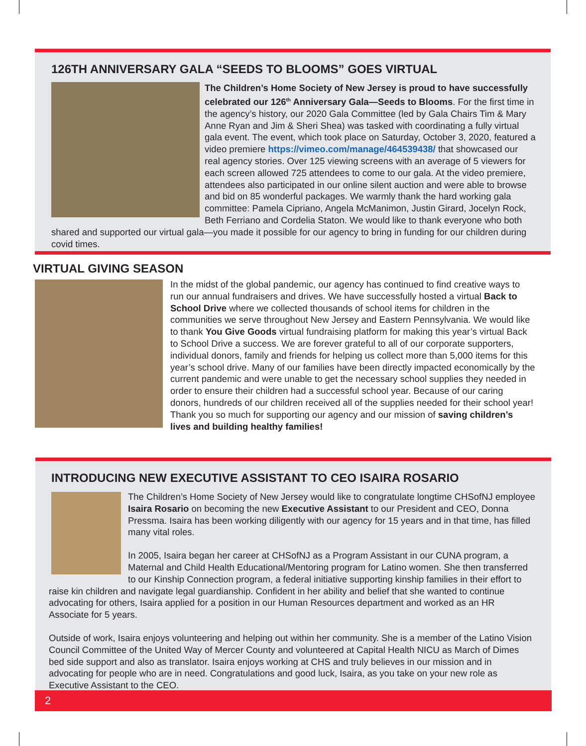126TH ANNIVERSARY GALA “SEEDS TO BLOOMS” GOES VIRTUAL
The Children’s Home Society of New Jersey is proud to have successfully celebrated our 126<sup>th</sup> Anniversary Gala—Seeds to Blooms. For the first time in the agency’s history, our 2020 Gala Committee (led by Gala Chairs Tim & Mary Anne Ryan and Jim & Sheri Shea) was tasked with coordinating a fully virtual gala event. The event, which took place on Saturday, October 3, 2020, featured a video premiere https://vimeo.com/manage/464539438/ that showcased our real agency stories. Over 125 viewing screens with an average of 5 viewers for each screen allowed 725 attendees to come to our gala. At the video premiere, attendees also participated in our online silent auction and were able to browse and bid on 85 wonderful packages. We warmly thank the hard working gala committee: Pamela Cipriano, Angela McManimon, Justin Girard, Jocelyn Rock, Beth Ferriano and Cordelia Staton. We would like to thank everyone who both shared and supported our virtual gala—you made it possible for our agency to bring in funding for our children during covid times.
VIRTUAL GIVING SEASON
In the midst of the global pandemic, our agency has continued to find creative ways to run our annual fundraisers and drives. We have successfully hosted a virtual Back to School Drive where we collected thousands of school items for children in the communities we serve throughout New Jersey and Eastern Pennsylvania. We would like to thank You Give Goods virtual fundraising platform for making this year’s virtual Back to School Drive a success. We are forever grateful to all of our corporate supporters, individual donors, family and friends for helping us collect more than 5,000 items for this year’s school drive. Many of our families have been directly impacted economically by the current pandemic and were unable to get the necessary school supplies they needed in order to ensure their children had a successful school year. Because of our caring donors, hundreds of our children received all of the supplies needed for their school year! Thank you so much for supporting our agency and our mission of saving children’s lives and building healthy families!
INTRODUCING NEW EXECUTIVE ASSISTANT TO CEO ISAIRA ROSARIO
The Children’s Home Society of New Jersey would like to congratulate longtime CHSofNJ employee Isaira Rosario on becoming the new Executive Assistant to our President and CEO, Donna Pressma. Isaira has been working diligently with our agency for 15 years and in that time, has filled many vital roles.
In 2005, Isaira began her career at CHSofNJ as a Program Assistant in our CUNA program, a Maternal and Child Health Educational/Mentoring program for Latino women. She then transferred to our Kinship Connection program, a federal initiative supporting kinship families in their effort to raise kin children and navigate legal guardianship. Confident in her ability and belief that she wanted to continue advocating for others, Isaira applied for a position in our Human Resources department and worked as an HR Associate for 5 years.
Outside of work, Isaira enjoys volunteering and helping out within her community. She is a member of the Latino Vision Council Committee of the United Way of Mercer County and volunteered at Capital Health NICU as March of Dimes bed side support and also as translator. Isaira enjoys working at CHS and truly believes in our mission and in advocating for people who are in need. Congratulations and good luck, Isaira, as you take on your new role as Executive Assistant to the CEO.
2